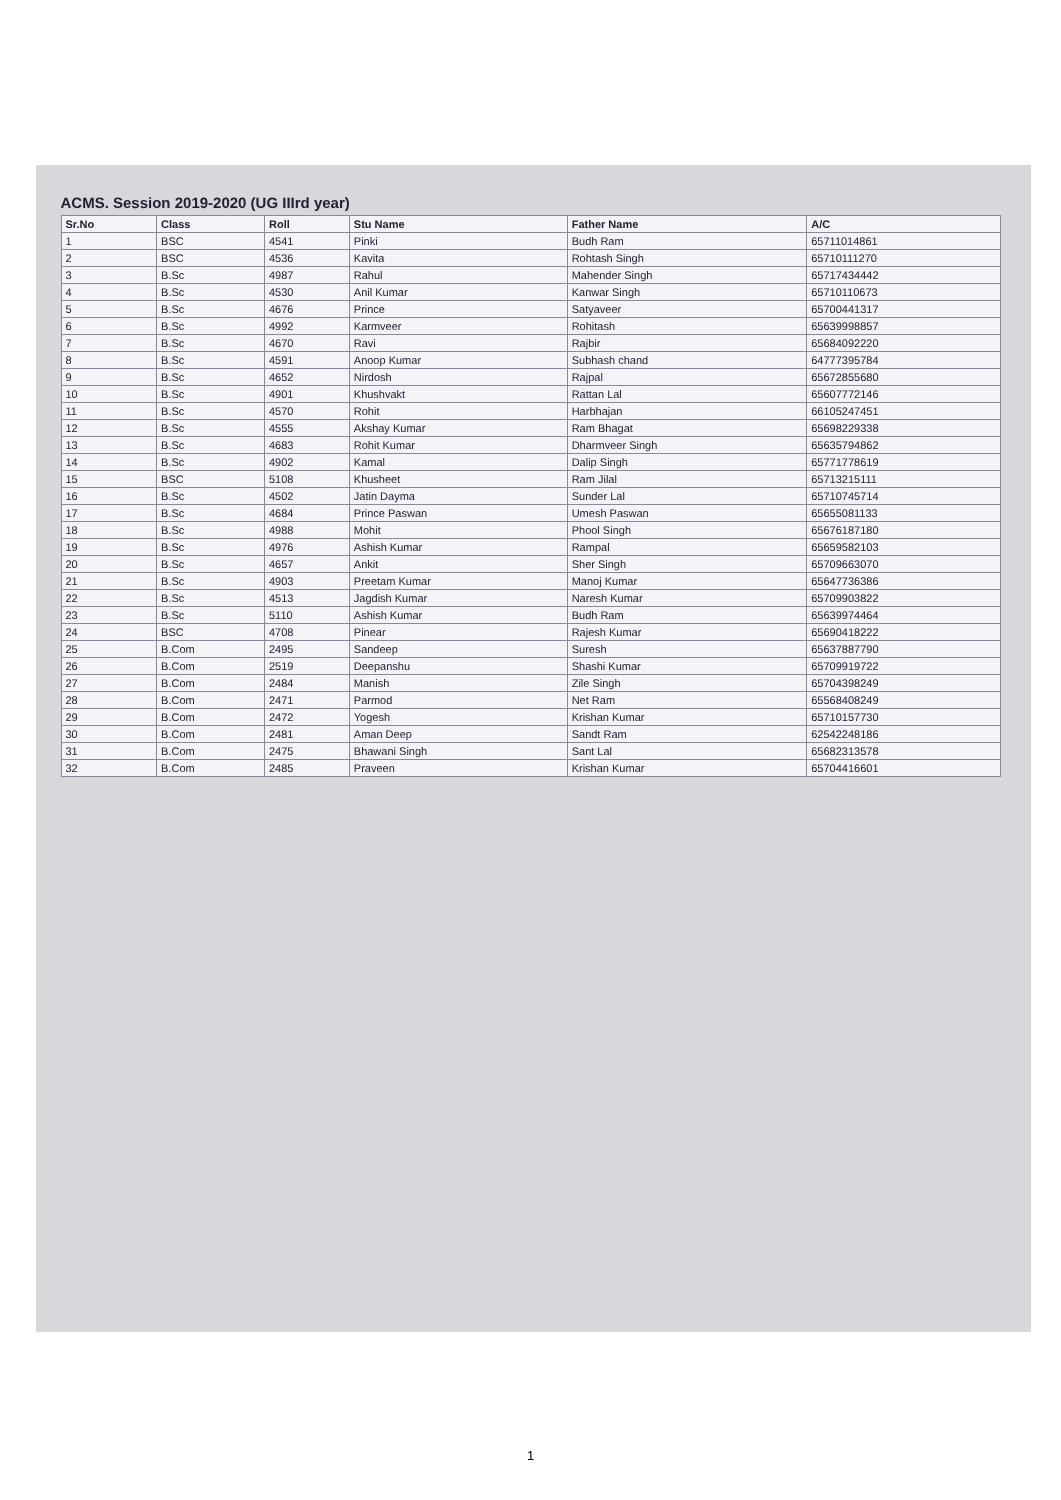ACMS. Session 2019-2020 (UG IIIrd year)
| Sr.No | Class | Roll | Stu Name | Father Name | A/C |
| --- | --- | --- | --- | --- | --- |
| 1 | BSC | 4541 | Pinki | Budh Ram | 65711014861 |
| 2 | BSC | 4536 | Kavita | Rohtash Singh | 65710111270 |
| 3 | B.Sc | 4987 | Rahul | Mahender Singh | 65717434442 |
| 4 | B.Sc | 4530 | Anil Kumar | Kanwar Singh | 65710110673 |
| 5 | B.Sc | 4676 | Prince | Satyaveer | 65700441317 |
| 6 | B.Sc | 4992 | Karmveer | Rohitash | 65639998857 |
| 7 | B.Sc | 4670 | Ravi | Rajbir | 65684092220 |
| 8 | B.Sc | 4591 | Anoop Kumar | Subhash chand | 64777395784 |
| 9 | B.Sc | 4652 | Nirdosh | Rajpal | 65672855680 |
| 10 | B.Sc | 4901 | Khushvakt | Rattan Lal | 65607772146 |
| 11 | B.Sc | 4570 | Rohit | Harbhajan | 66105247451 |
| 12 | B.Sc | 4555 | Akshay Kumar | Ram Bhagat | 65698229338 |
| 13 | B.Sc | 4683 | Rohit Kumar | Dharmveer Singh | 65635794862 |
| 14 | B.Sc | 4902 | Kamal | Dalip Singh | 65771778619 |
| 15 | BSC | 5108 | Khusheet | Ram Jilal | 65713215111 |
| 16 | B.Sc | 4502 | Jatin Dayma | Sunder Lal | 65710745714 |
| 17 | B.Sc | 4684 | Prince Paswan | Umesh Paswan | 65655081133 |
| 18 | B.Sc | 4988 | Mohit | Phool Singh | 65676187180 |
| 19 | B.Sc | 4976 | Ashish Kumar | Rampal | 65659582103 |
| 20 | B.Sc | 4657 | Ankit | Sher Singh | 65709663070 |
| 21 | B.Sc | 4903 | Preetam Kumar | Manoj Kumar | 65647736386 |
| 22 | B.Sc | 4513 | Jagdish Kumar | Naresh Kumar | 65709903822 |
| 23 | B.Sc | 5110 | Ashish Kumar | Budh Ram | 65639974464 |
| 24 | BSC | 4708 | Pinear | Rajesh Kumar | 65690418222 |
| 25 | B.Com | 2495 | Sandeep | Suresh | 65637887790 |
| 26 | B.Com | 2519 | Deepanshu | Shashi Kumar | 65709919722 |
| 27 | B.Com | 2484 | Manish | Zile Singh | 65704398249 |
| 28 | B.Com | 2471 | Parmod | Net Ram | 65568408249 |
| 29 | B.Com | 2472 | Yogesh | Krishan Kumar | 65710157730 |
| 30 | B.Com | 2481 | Aman Deep | Sandt Ram | 62542248186 |
| 31 | B.Com | 2475 | Bhawani Singh | Sant Lal | 65682313578 |
| 32 | B.Com | 2485 | Praveen | Krishan Kumar | 65704416601 |
1